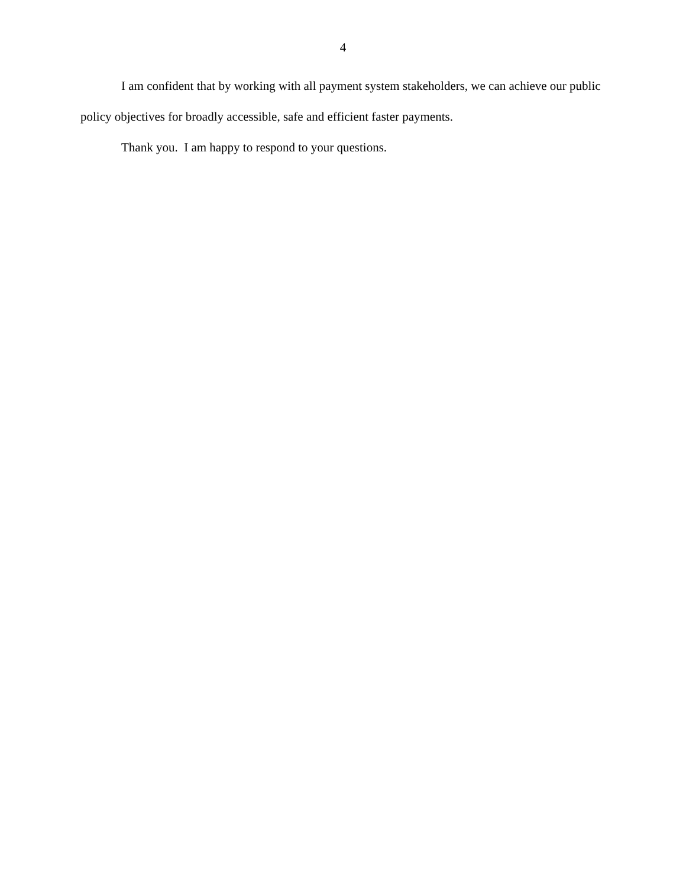4
I am confident that by working with all payment system stakeholders, we can achieve our public policy objectives for broadly accessible, safe and efficient faster payments.
Thank you. I am happy to respond to your questions.